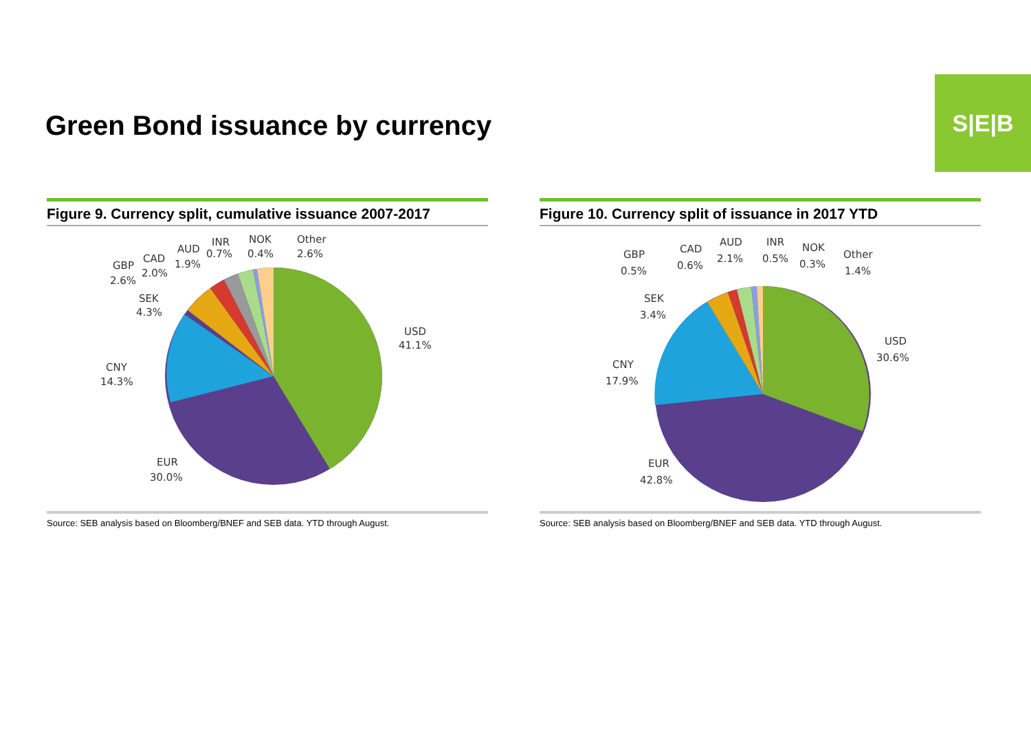Green Bond issuance by currency
S|E|B
Figure 9. Currency split, cumulative issuance 2007-2017
INR
NOK
Other
AUD
0.7%
0.4%
2.6%
CAD
1.9%
GBP
2.0%
2.6%
SEK
4.3%
USD
41.1%
CNY
14.3%
EUR
30.0%
Source: SEB analysis based on Bloomberg/BNEF and SEB data. YTD through August.
Figure 10. Currency split of issuance in 2017 YTD
GBP
0.5%
CAD
0.6%
AUD
2.1%
INR
0.5%
NOK
0.3%
Other
1.4%
SEK
3.4%
USD
30.6%
CNY
17.9%
EUR
42.8%
Source: SEB analysis based on Bloomberg/BNEF and SEB data. YTD through August.